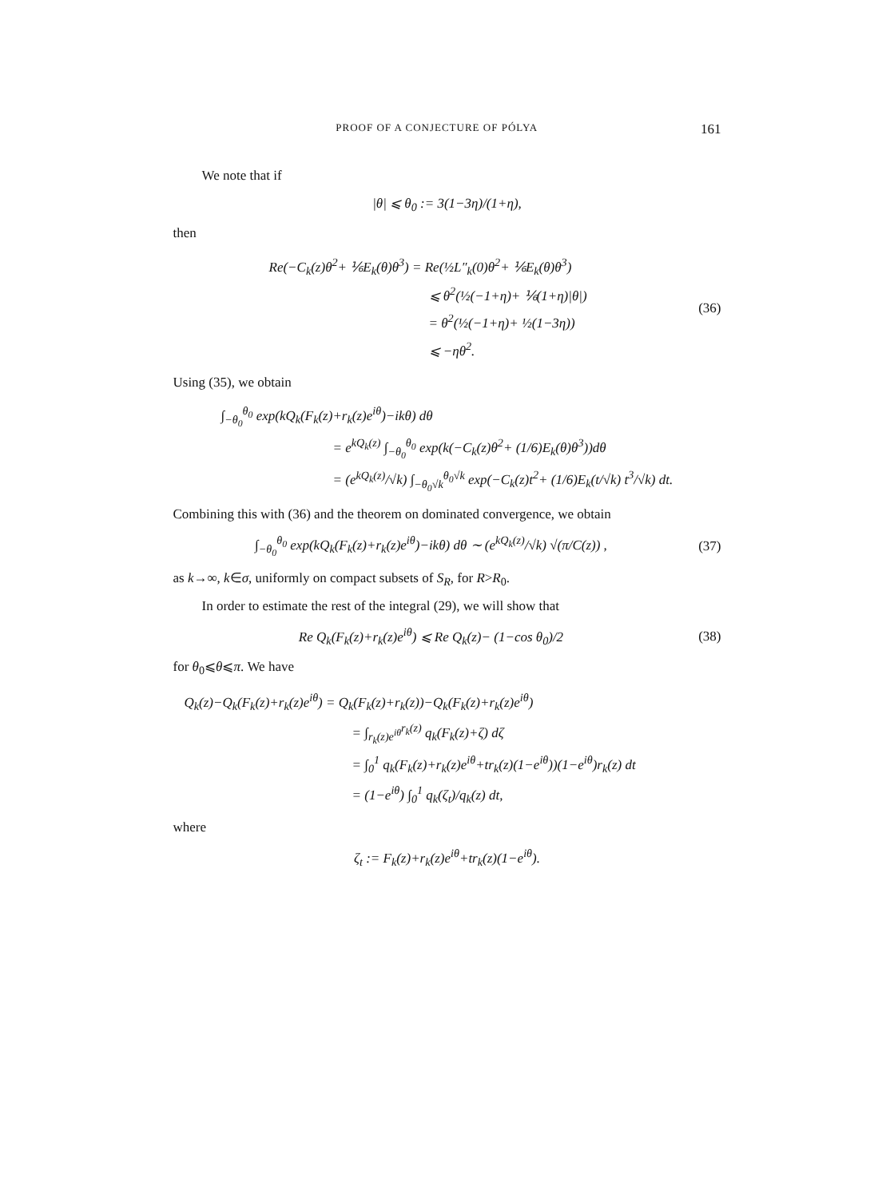PROOF OF A CONJECTURE OF PÓLYA 161
We note that if
|θ| ⩽ θ<sub>0</sub> := 3(1−3η)/(1+η),
then
Re(−C<sub>k</sub>(z)θ<sup>2</sup>+ ⅙E<sub>k</sub>(θ)θ<sup>3</sup>) = Re(½L″<sub>k</sub>(0)θ<sup>2</sup>+ ⅙E<sub>k</sub>(θ)θ<sup>3</sup>)
⩽ θ<sup>2</sup>(½(−1+η)+ ⅙(1+η)|θ|)
= θ<sup>2</sup>(½(−1+η)+ ½(1−3η))
⩽ −ηθ<sup>2</sup>.
(36)
Using (35), we obtain
∫<sub>−θ<sub>0</sub></sub><sup>θ<sub>0</sub></sup> exp(kQ<sub>k</sub>(F<sub>k</sub>(z)+r<sub>k</sub>(z)e<sup>iθ</sup>)−ikθ) dθ
= e<sup>kQ<sub>k</sub>(z)</sup> ∫<sub>−θ<sub>0</sub></sub><sup>θ<sub>0</sub></sup> exp(k(−C<sub>k</sub>(z)θ<sup>2</sup>+ (1/6)E<sub>k</sub>(θ)θ<sup>3</sup>))dθ
= (e<sup>kQ<sub>k</sub>(z)</sup>/√k) ∫<sub>−θ<sub>0</sub>√k</sub><sup>θ<sub>0</sub>√k</sup> exp(−C<sub>k</sub>(z)t<sup>2</sup>+ (1/6)E<sub>k</sub>(t/√k) t<sup>3</sup>/√k) dt.
Combining this with (36) and the theorem on dominated convergence, we obtain
∫<sub>−θ<sub>0</sub></sub><sup>θ<sub>0</sub></sup> exp(kQ<sub>k</sub>(F<sub>k</sub>(z)+r<sub>k</sub>(z)e<sup>iθ</sup>)−ikθ) dθ ∼ (e<sup>kQ<sub>k</sub>(z)</sup>/√k) √(π/C(z)) ,
(37)
as k→∞, k∈σ, uniformly on compact subsets of S<sub>R</sub>, for R>R<sub>0</sub>.
In order to estimate the rest of the integral (29), we will show that
Re Q<sub>k</sub>(F<sub>k</sub>(z)+r<sub>k</sub>(z)e<sup>iθ</sup>) ⩽ Re Q<sub>k</sub>(z)− (1−cos θ<sub>0</sub>)/2
(38)
for θ<sub>0</sub>⩽θ⩽π. We have
Q<sub>k</sub>(z)−Q<sub>k</sub>(F<sub>k</sub>(z)+r<sub>k</sub>(z)e<sup>iθ</sup>) = Q<sub>k</sub>(F<sub>k</sub>(z)+r<sub>k</sub>(z))−Q<sub>k</sub>(F<sub>k</sub>(z)+r<sub>k</sub>(z)e<sup>iθ</sup>)
= ∫<sub>r<sub>k</sub>(z)e<sup>iθ</sup></sub><sup>r<sub>k</sub>(z)</sup> q<sub>k</sub>(F<sub>k</sub>(z)+ζ) dζ
= ∫<sub>0</sub><sup>1</sup> q<sub>k</sub>(F<sub>k</sub>(z)+r<sub>k</sub>(z)e<sup>iθ</sup>+tr<sub>k</sub>(z)(1−e<sup>iθ</sup>))(1−e<sup>iθ</sup>)r<sub>k</sub>(z) dt
= (1−e<sup>iθ</sup>) ∫<sub>0</sub><sup>1</sup> q<sub>k</sub>(ζ<sub>t</sub>)/q<sub>k</sub>(z) dt,
where
ζ<sub>t</sub> := F<sub>k</sub>(z)+r<sub>k</sub>(z)e<sup>iθ</sup>+tr<sub>k</sub>(z)(1−e<sup>iθ</sup>).